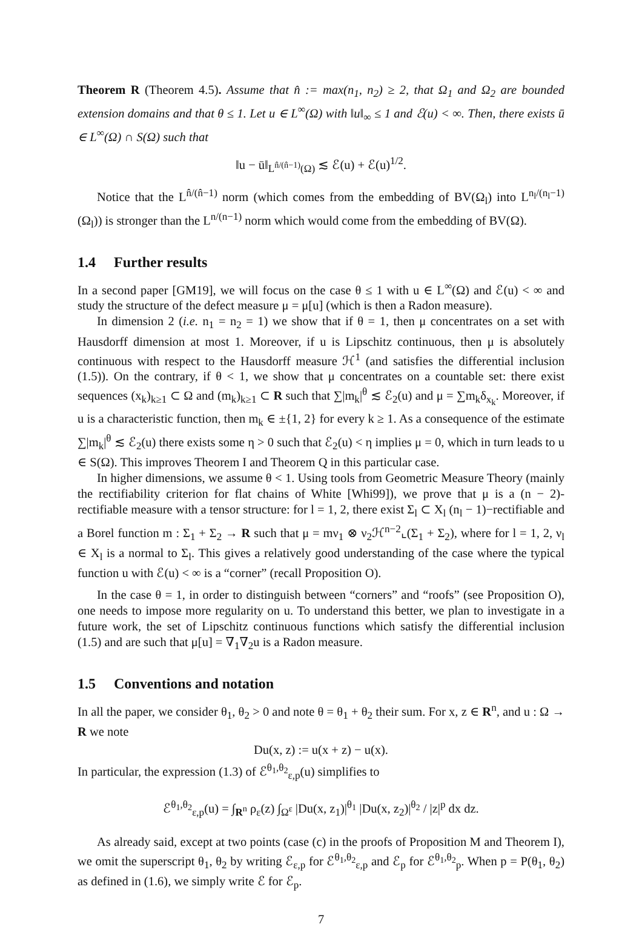Theorem R (Theorem 4.5). Assume that n̂ := max(n<sub>1</sub>, n<sub>2</sub>) ≥ 2, that Ω<sub>1</sub> and Ω<sub>2</sub> are bounded extension domains and that θ ≤ 1. Let u ∈ L<sup>∞</sup>(Ω) with ‖u‖<sub>∞</sub> ≤ 1 and ℰ(u) < ∞. Then, there exists ū ∈ L<sup>∞</sup>(Ω) ∩ S(Ω) such that
‖u − ū‖<sub>L<sup>n̂/(n̂−1)</sup>(Ω)</sub> ≲ ℰ(u) + ℰ(u)<sup>1/2</sup>.
Notice that the L<sup>n̂/(n̂−1)</sup> norm (which comes from the embedding of BV(Ω<sub>l</sub>) into L<sup>n<sub>l</sub>/(n<sub>l</sub>−1)</sup>(Ω<sub>l</sub>)) is stronger than the L<sup>n/(n−1)</sup> norm which would come from the embedding of BV(Ω).
1.4 Further results
In a second paper [GM19], we will focus on the case θ ≤ 1 with u ∈ L<sup>∞</sup>(Ω) and ℰ(u) < ∞ and study the structure of the defect measure μ = μ[u] (which is then a Radon measure).
In dimension 2 (i.e. n<sub>1</sub> = n<sub>2</sub> = 1) we show that if θ = 1, then μ concentrates on a set with Hausdorff dimension at most 1. Moreover, if u is Lipschitz continuous, then μ is absolutely continuous with respect to the Hausdorff measure ℋ<sup>1</sup> (and satisfies the differential inclusion (1.5)). On the contrary, if θ < 1, we show that μ concentrates on a countable set: there exist sequences (x<sub>k</sub>)<sub>k≥1</sub> ⊂ Ω and (m<sub>k</sub>)<sub>k≥1</sub> ⊂ R such that ∑|m<sub>k</sub>|<sup>θ</sup> ≲ ℰ<sub>2</sub>(u) and μ = ∑m<sub>k</sub>δ<sub>x<sub>k</sub></sub>. Moreover, if u is a characteristic function, then m<sub>k</sub> ∈ ±{1, 2} for every k ≥ 1. As a consequence of the estimate ∑|m<sub>k</sub>|<sup>θ</sup> ≲ ℰ<sub>2</sub>(u) there exists some η > 0 such that ℰ<sub>2</sub>(u) < η implies μ = 0, which in turn leads to u ∈ S(Ω). This improves Theorem I and Theorem Q in this particular case.
In higher dimensions, we assume θ < 1. Using tools from Geometric Measure Theory (mainly the rectifiability criterion for flat chains of White [Whi99]), we prove that μ is a (n − 2)-rectifiable measure with a tensor structure: for l = 1, 2, there exist Σ<sub>l</sub> ⊂ X<sub>l</sub> (n<sub>l</sub> − 1)−rectifiable and a Borel function m : Σ<sub>1</sub> + Σ<sub>2</sub> → R such that μ = mν<sub>1</sub> ⊗ ν<sub>2</sub>ℋ<sup>n−2</sup>⌞(Σ<sub>1</sub> + Σ<sub>2</sub>), where for l = 1, 2, ν<sub>l</sub> ∈ X<sub>l</sub> is a normal to Σ<sub>l</sub>. This gives a relatively good understanding of the case where the typical function u with ℰ(u) < ∞ is a “corner” (recall Proposition O).
In the case θ = 1, in order to distinguish between “corners” and “roofs” (see Proposition O), one needs to impose more regularity on u. To understand this better, we plan to investigate in a future work, the set of Lipschitz continuous functions which satisfy the differential inclusion (1.5) and are such that μ[u] = ∇<sub>1</sub>∇<sub>2</sub>u is a Radon measure.
1.5 Conventions and notation
In all the paper, we consider θ<sub>1</sub>, θ<sub>2</sub> > 0 and note θ = θ<sub>1</sub> + θ<sub>2</sub> their sum. For x, z ∈ R<sup>n</sup>, and u : Ω → R we note
Du(x, z) := u(x + z) − u(x).
In particular, the expression (1.3) of ℰ<sup>θ<sub>1</sub>,θ<sub>2</sub></sup><sub>ε,p</sub>(u) simplifies to
ℰ<sup>θ<sub>1</sub>,θ<sub>2</sub></sup><sub>ε,p</sub>(u) = ∫<sub>R<sup>n</sup></sub> ρ<sub>ε</sub>(z) ∫<sub>Ω<sup>ε</sup></sub> |Du(x, z<sub>1</sub>)|<sup>θ<sub>1</sub></sup> |Du(x, z<sub>2</sub>)|<sup>θ<sub>2</sub></sup> / |z|<sup>p</sup> dx dz.
As already said, except at two points (case (c) in the proofs of Proposition M and Theorem I), we omit the superscript θ<sub>1</sub>, θ<sub>2</sub> by writing ℰ<sub>ε,p</sub> for ℰ<sup>θ<sub>1</sub>,θ<sub>2</sub></sup><sub>ε,p</sub> and ℰ<sub>p</sub> for ℰ<sup>θ<sub>1</sub>,θ<sub>2</sub></sup><sub>p</sub>. When p = P(θ<sub>1</sub>, θ<sub>2</sub>) as defined in (1.6), we simply write ℰ for ℰ<sub>p</sub>.
7